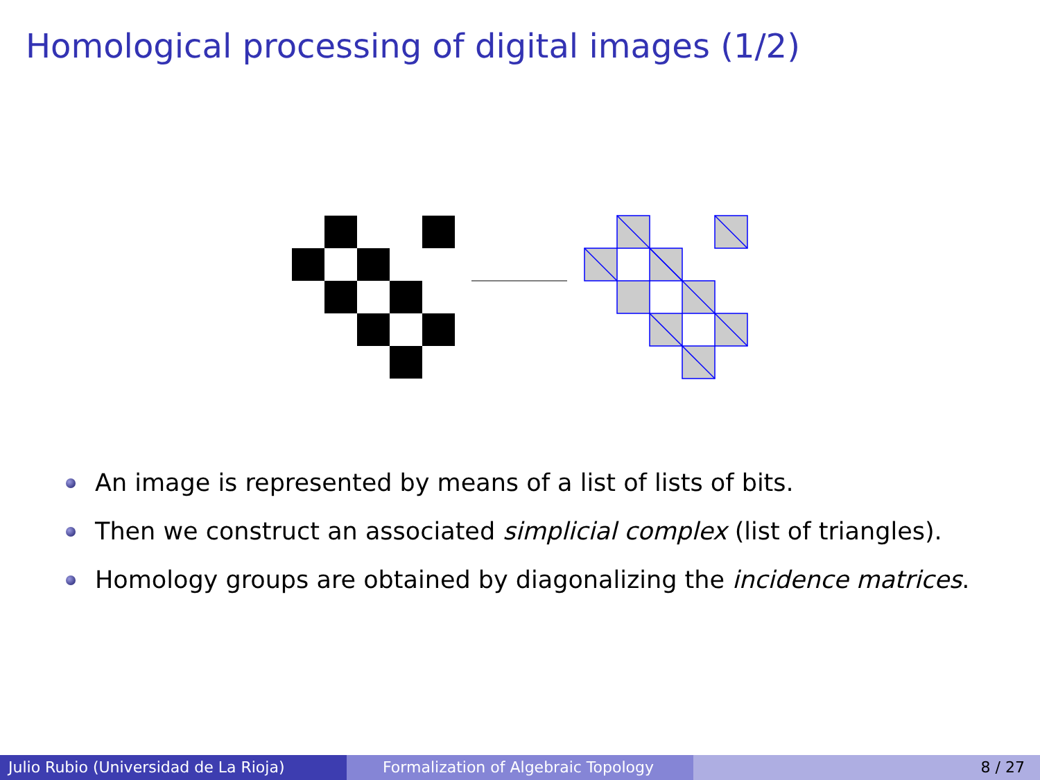Homological processing of digital images (1/2)
An image is represented by means of a list of lists of bits.
Then we construct an associated simplicial complex (list of triangles).
Homology groups are obtained by diagonalizing the incidence matrices.
Julio Rubio (Universidad de La Rioja) Formalization of Algebraic Topology 8 / 27